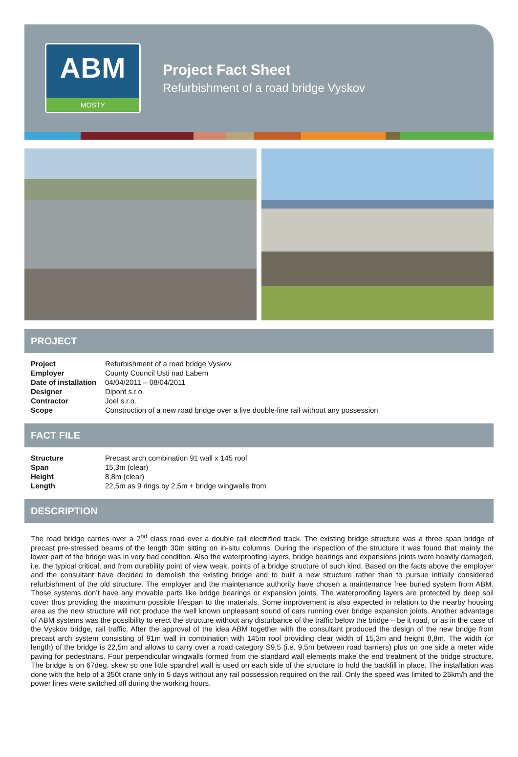ABM
MOSTY
Project Fact Sheet
Refurbishment of a road bridge Vyskov
PROJECT
| Project | Refurbishment of a road bridge Vyskov |
| Employer | County Council Usti nad Labem |
| Date of installation | 04/04/2011 – 08/04/2011 |
| Designer | Dipont s.r.o. |
| Contractor | Joel s.r.o. |
| Scope | Construction of a new road bridge over a live double-line rail without any possession |
FACT FILE
| Structure | Precast arch combination 91 wall x 145 roof |
| Span | 15,3m (clear) |
| Height | 8,8m (clear) |
| Length | 22,5m as 9 rings by 2,5m + bridge wingwalls from |
DESCRIPTION
The road bridge carries over a 2<sup>nd</sup> class road over a double rail electrified track. The existing bridge structure was a three span bridge of precast pre-stressed beams of the length 30m sitting on in-situ columns. During the inspection of the structure it was found that mainly the lower part of the bridge was in very bad condition. Also the waterproofing layers, bridge bearings and expansions joints were heavily damaged, i.e. the typical critical, and from durability point of view weak, points of a bridge structure of such kind. Based on the facts above the employer and the consultant have decided to demolish the existing bridge and to built a new structure rather than to pursue initially considered refurbishment of the old structure. The employer and the maintenance authority have chosen a maintenance free buried system from ABM. Those systems don’t have any movable parts like bridge bearings or expansion joints. The waterproofing layers are protected by deep soil cover thus providing the maximum possible lifespan to the materials. Some improvement is also expected in relation to the nearby housing area as the new structure will not produce the well known unpleasant sound of cars running over bridge expansion joints. Another advantage of ABM systems was the possibility to erect the structure without any disturbance of the traffic below the bridge – be it road, or as in the case of the Vyskov bridge, rail traffic. After the approval of the idea ABM together with the consultant produced the design of the new bridge from precast arch system consisting of 91m wall in combination with 145m roof providing clear width of 15,3m and height 8,8m. The width (or length) of the bridge is 22,5m and allows to carry over a road category S9,5 (i.e. 9,5m between road barriers) plus on one side a meter wide paving for pedestrians. Four perpendicular wingwalls formed from the standard wall elements make the end treatment of the bridge structure. The bridge is on 67deg. skew so one little spandrel wall is used on each side of the structure to hold the backfill in place. The installation was done with the help of a 350t crane only in 5 days without any rail possession required on the rail. Only the speed was limited to 25km/h and the power lines were switched off during the working hours.